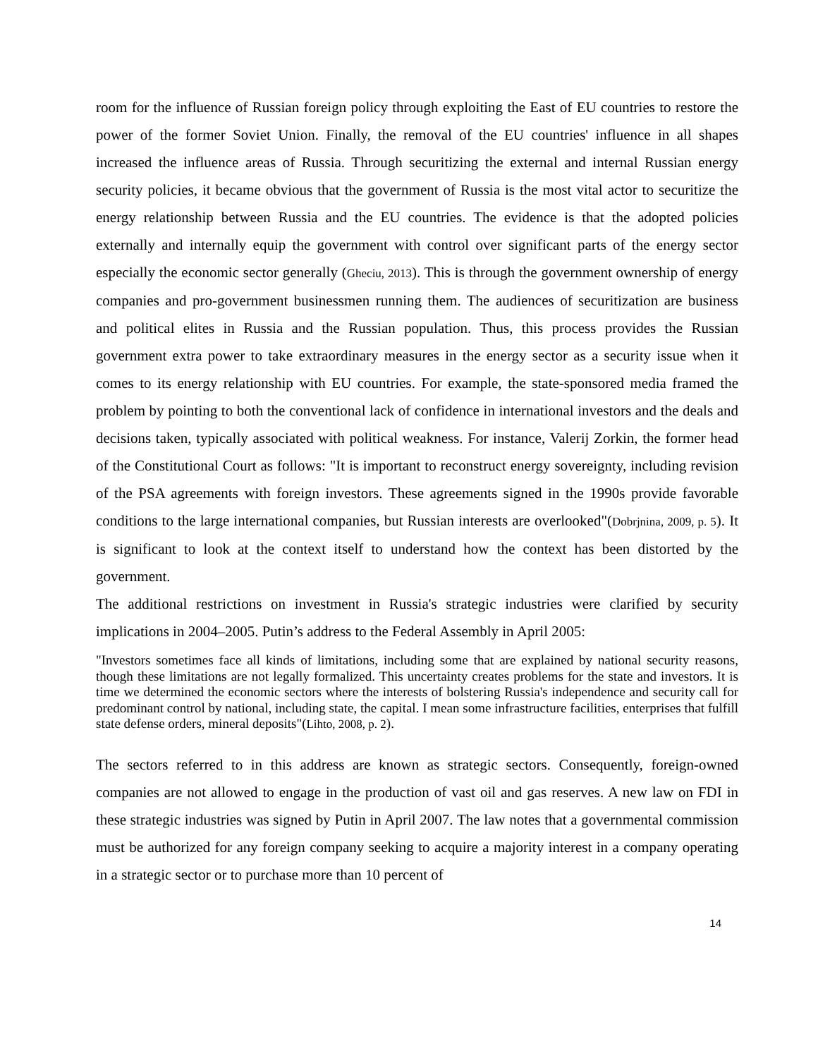room for the influence of Russian foreign policy through exploiting the East of EU countries to restore the power of the former Soviet Union. Finally, the removal of the EU countries' influence in all shapes increased the influence areas of Russia. Through securitizing the external and internal Russian energy security policies, it became obvious that the government of Russia is the most vital actor to securitize the energy relationship between Russia and the EU countries. The evidence is that the adopted policies externally and internally equip the government with control over significant parts of the energy sector especially the economic sector generally (Gheciu, 2013). This is through the government ownership of energy companies and pro-government businessmen running them. The audiences of securitization are business and political elites in Russia and the Russian population. Thus, this process provides the Russian government extra power to take extraordinary measures in the energy sector as a security issue when it comes to its energy relationship with EU countries. For example, the state-sponsored media framed the problem by pointing to both the conventional lack of confidence in international investors and the deals and decisions taken, typically associated with political weakness. For instance, Valerij Zorkin, the former head of the Constitutional Court as follows: "It is important to reconstruct energy sovereignty, including revision of the PSA agreements with foreign investors. These agreements signed in the 1990s provide favorable conditions to the large international companies, but Russian interests are overlooked"(Dobrjnina, 2009, p. 5). It is significant to look at the context itself to understand how the context has been distorted by the government.
The additional restrictions on investment in Russia's strategic industries were clarified by security implications in 2004–2005. Putin’s address to the Federal Assembly in April 2005:
"Investors sometimes face all kinds of limitations, including some that are explained by national security reasons, though these limitations are not legally formalized. This uncertainty creates problems for the state and investors. It is time we determined the economic sectors where the interests of bolstering Russia's independence and security call for predominant control by national, including state, the capital. I mean some infrastructure facilities, enterprises that fulfill state defense orders, mineral deposits"(Lihto, 2008, p. 2).
The sectors referred to in this address are known as strategic sectors. Consequently, foreign-owned companies are not allowed to engage in the production of vast oil and gas reserves. A new law on FDI in these strategic industries was signed by Putin in April 2007. The law notes that a governmental commission must be authorized for any foreign company seeking to acquire a majority interest in a company operating in a strategic sector or to purchase more than 10 percent of
14